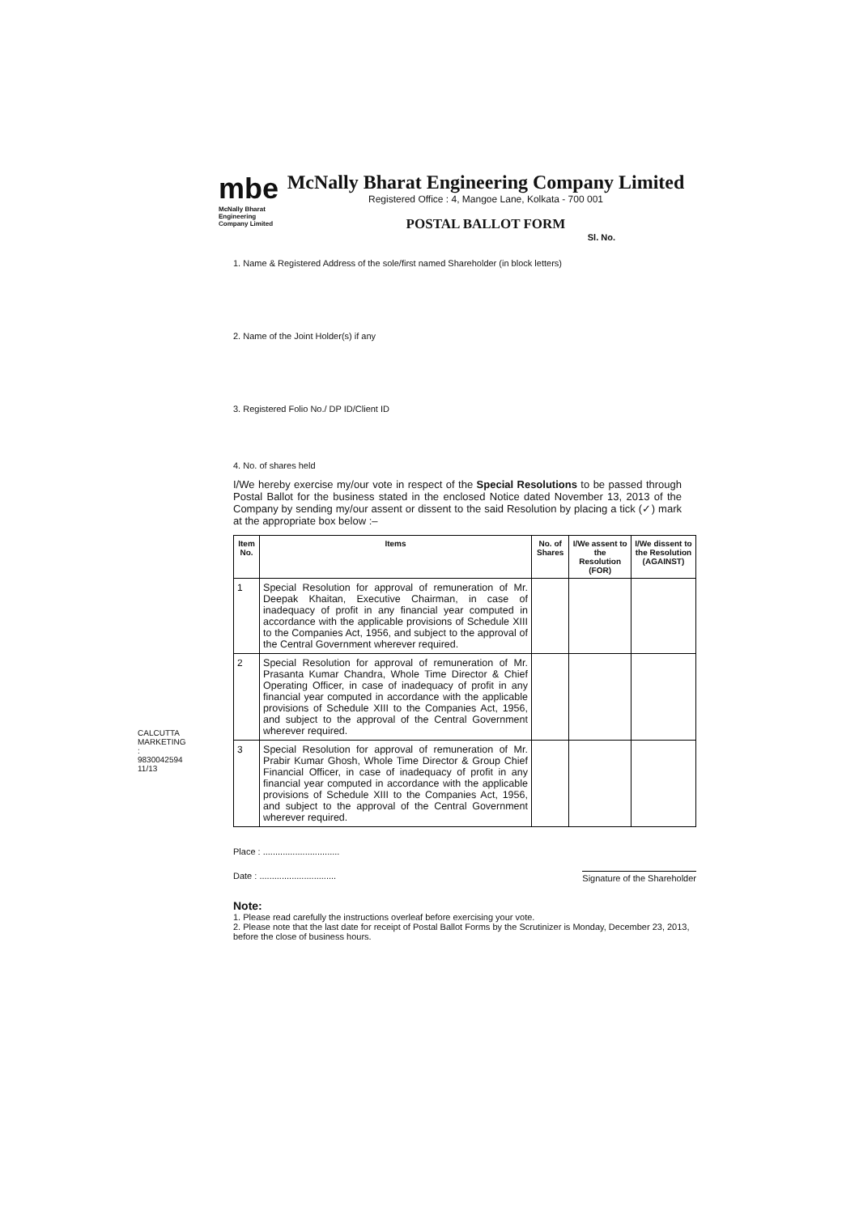CALCUTTA MARKETING : 9830042594
11/13
mbe
McNally Bharat Engineering Company Limited
McNally Bharat Engineering Company Limited
Registered Office : 4, Mangoe Lane, Kolkata - 700 001
POSTAL BALLOT FORM
Sl. No.
1. Name & Registered Address of the sole/first named Shareholder (in block letters)
2. Name of the Joint Holder(s) if any
3. Registered Folio No./ DP ID/Client ID
4. No. of shares held
I/We hereby exercise my/our vote in respect of the Special Resolutions to be passed through Postal Ballot for the business stated in the enclosed Notice dated November 13, 2013 of the Company by sending my/our assent or dissent to the said Resolution by placing a tick (✓) mark at the appropriate box below :–
| Item No. | Items | No. of Shares | I/We assent to the Resolution (FOR) | I/We dissent to the Resolution (AGAINST) |
| --- | --- | --- | --- | --- |
| 1 | Special Resolution for approval of remuneration of Mr. Deepak Khaitan, Executive Chairman, in case of inadequacy of profit in any financial year computed in accordance with the applicable provisions of Schedule XIII to the Companies Act, 1956, and subject to the approval of the Central Government wherever required. | | | |
| 2 | Special Resolution for approval of remuneration of Mr. Prasanta Kumar Chandra, Whole Time Director & Chief Operating Officer, in case of inadequacy of profit in any financial year computed in accordance with the applicable provisions of Schedule XIII to the Companies Act, 1956, and subject to the approval of the Central Government wherever required. | | | |
| 3 | Special Resolution for approval of remuneration of Mr. Prabir Kumar Ghosh, Whole Time Director & Group Chief Financial Officer, in case of inadequacy of profit in any financial year computed in accordance with the applicable provisions of Schedule XIII to the Companies Act, 1956, and subject to the approval of the Central Government wherever required. | | | |
Place : ...............................
Date : ............................... Signature of the Shareholder
Note:
1. Please read carefully the instructions overleaf before exercising your vote.
2. Please note that the last date for receipt of Postal Ballot Forms by the Scrutinizer is Monday, December 23, 2013, before the close of business hours.